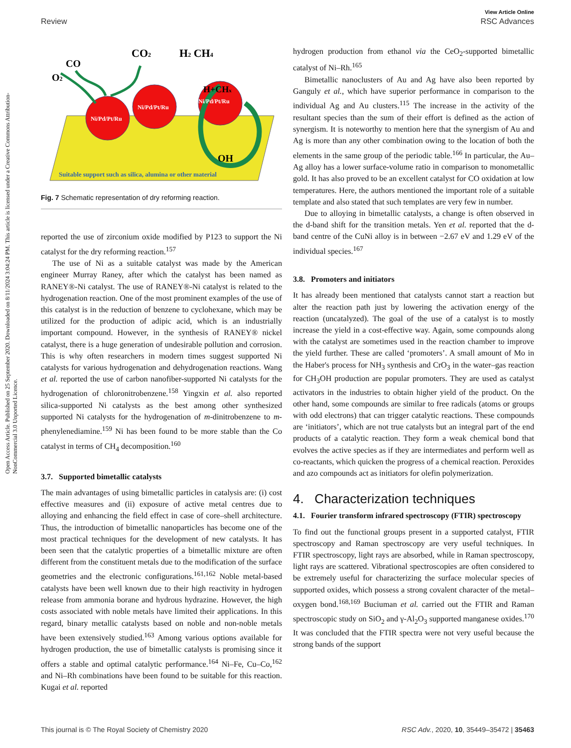View Article Online
Review RSC Advances
Open Access Article. Published on 25 September 2020. Downloaded on 8/11/2024 3:04:24 PM. This article is licensed under a Creative Commons Attribution-NonCommercial 3.0 Unported Licence.
Ni/Pd/Pt/Ru
Ni/Pd/Pt/Ru
Ni/Pd/Pt/Ru
H+CHx
OH
Suitable support such as silica, alumina or other material
O2
CO
CO2
H2 CH4
Fig. 7 Schematic representation of dry reforming reaction.
reported the use of zirconium oxide modified by P123 to support the Ni catalyst for the dry reforming reaction.<sup>157</sup>
The use of Ni as a suitable catalyst was made by the American engineer Murray Raney, after which the catalyst has been named as RANEY®-Ni catalyst. The use of RANEY®-Ni catalyst is related to the hydrogenation reaction. One of the most prominent examples of the use of this catalyst is in the reduction of benzene to cyclohexane, which may be utilized for the production of adipic acid, which is an industrially important compound. However, in the synthesis of RANEY® nickel catalyst, there is a huge generation of undesirable pollution and corrosion. This is why often researchers in modern times suggest supported Ni catalysts for various hydrogenation and dehydrogenation reactions. Wang et al. reported the use of carbon nanofiber-supported Ni catalysts for the hydrogenation of chloronitrobenzene.<sup>158</sup> Yingxin et al. also reported silica-supported Ni catalysts as the best among other synthesized supported Ni catalysts for the hydrogenation of m-dinitrobenzene to m-phenylenediamine.<sup>159</sup> Ni has been found to be more stable than the Co catalyst in terms of CH<sub>4</sub> decomposition.<sup>160</sup>
3.7. Supported bimetallic catalysts
The main advantages of using bimetallic particles in catalysis are: (i) cost effective measures and (ii) exposure of active metal centres due to alloying and enhancing the field effect in case of core–shell architecture. Thus, the introduction of bimetallic nanoparticles has become one of the most practical techniques for the development of new catalysts. It has been seen that the catalytic properties of a bimetallic mixture are often different from the constituent metals due to the modification of the surface geometries and the electronic configurations.<sup>161,162</sup> Noble metal-based catalysts have been well known due to their high reactivity in hydrogen release from ammonia borane and hydrous hydrazine. However, the high costs associated with noble metals have limited their applications. In this regard, binary metallic catalysts based on noble and non-noble metals have been extensively studied.<sup>163</sup> Among various options available for hydrogen production, the use of bimetallic catalysts is promising since it offers a stable and optimal catalytic performance.<sup>164</sup> Ni–Fe, Cu–Co,<sup>162</sup> and Ni–Rh combinations have been found to be suitable for this reaction. Kugai et al. reported
hydrogen production from ethanol via the CeO<sub>2</sub>-supported bimetallic catalyst of Ni–Rh.<sup>165</sup>
Bimetallic nanoclusters of Au and Ag have also been reported by Ganguly et al., which have superior performance in comparison to the individual Ag and Au clusters.<sup>115</sup> The increase in the activity of the resultant species than the sum of their effort is defined as the action of synergism. It is noteworthy to mention here that the synergism of Au and Ag is more than any other combination owing to the location of both the elements in the same group of the periodic table.<sup>166</sup> In particular, the Au–Ag alloy has a lower surface-volume ratio in comparison to monometallic gold. It has also proved to be an excellent catalyst for CO oxidation at low temperatures. Here, the authors mentioned the important role of a suitable template and also stated that such templates are very few in number.
Due to alloying in bimetallic catalysts, a change is often observed in the d-band shift for the transition metals. Yen et al. reported that the d-band centre of the CuNi alloy is in between −2.67 eV and 1.29 eV of the individual species.<sup>167</sup>
3.8. Promoters and initiators
It has already been mentioned that catalysts cannot start a reaction but alter the reaction path just by lowering the activation energy of the reaction (uncatalyzed). The goal of the use of a catalyst is to mostly increase the yield in a cost-effective way. Again, some compounds along with the catalyst are sometimes used in the reaction chamber to improve the yield further. These are called ‘promoters’. A small amount of Mo in the Haber's process for NH<sub>3</sub> synthesis and CrO<sub>3</sub> in the water–gas reaction for CH<sub>3</sub>OH production are popular promoters. They are used as catalyst activators in the industries to obtain higher yield of the product. On the other hand, some compounds are similar to free radicals (atoms or groups with odd electrons) that can trigger catalytic reactions. These compounds are ‘initiators’, which are not true catalysts but an integral part of the end products of a catalytic reaction. They form a weak chemical bond that evolves the active species as if they are intermediates and perform well as co-reactants, which quicken the progress of a chemical reaction. Peroxides and azo compounds act as initiators for olefin polymerization.
4. Characterization techniques
4.1. Fourier transform infrared spectroscopy (FTIR) spectroscopy
To find out the functional groups present in a supported catalyst, FTIR spectroscopy and Raman spectroscopy are very useful techniques. In FTIR spectroscopy, light rays are absorbed, while in Raman spectroscopy, light rays are scattered. Vibrational spectroscopies are often considered to be extremely useful for characterizing the surface molecular species of supported oxides, which possess a strong covalent character of the metal–oxygen bond.<sup>168,169</sup> Buciuman et al. carried out the FTIR and Raman spectroscopic study on SiO<sub>2</sub> and γ-Al<sub>2</sub>O<sub>3</sub> supported manganese oxides.<sup>170</sup> It was concluded that the FTIR spectra were not very useful because the strong bands of the support
This journal is © The Royal Society of Chemistry 2020 RSC Adv., 2020, 10, 35449–35472 | 35463